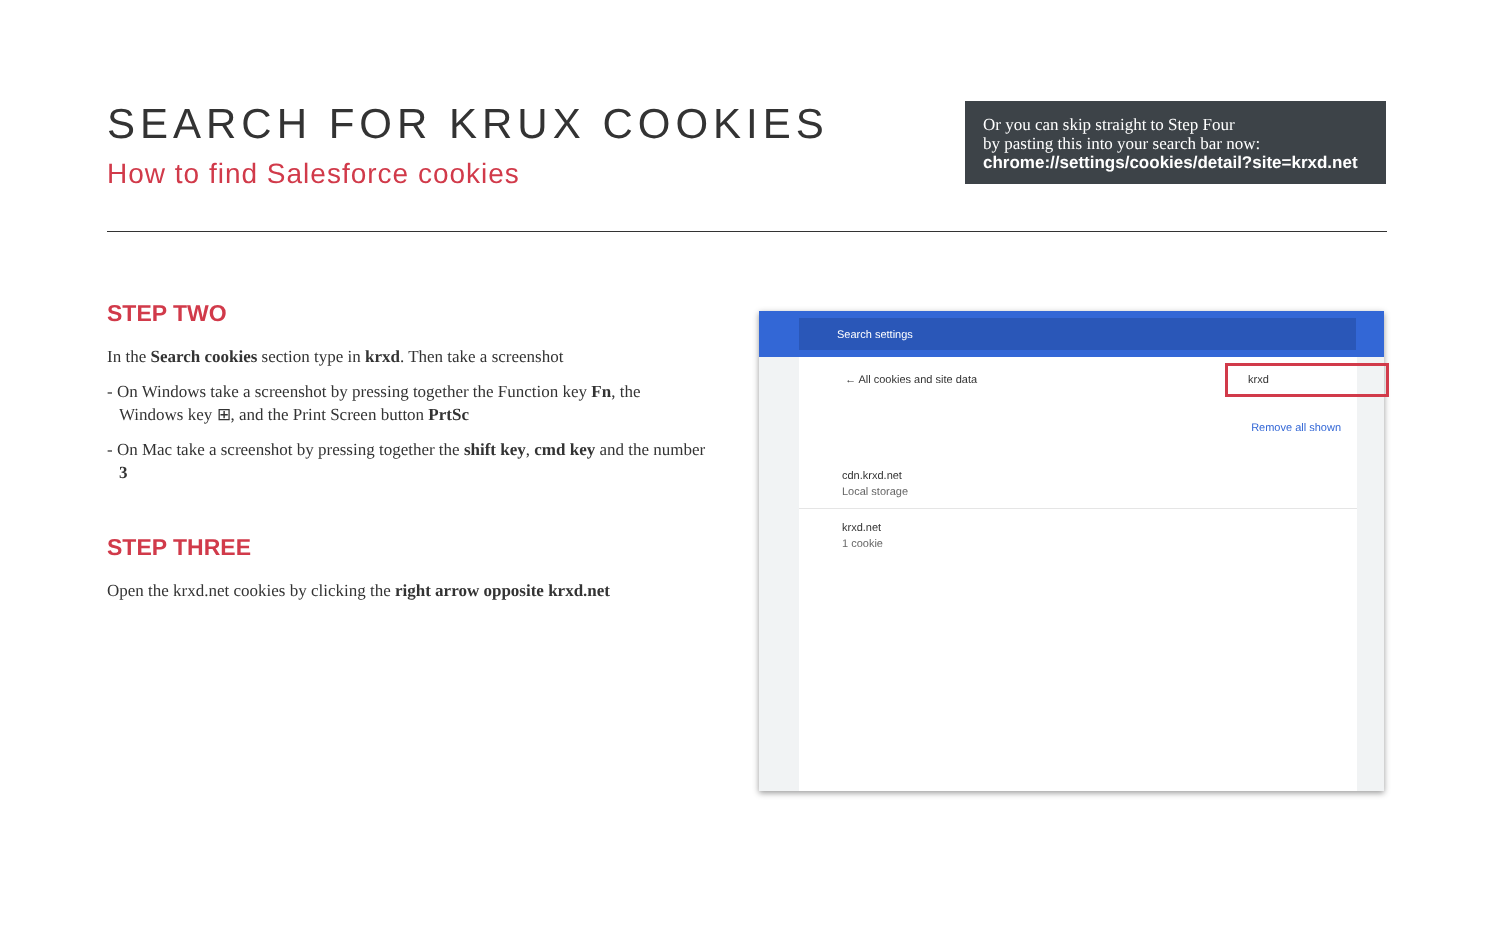SEARCH FOR KRUX COOKIES
How to find Salesforce cookies
Or you can skip straight to Step Four
by pasting this into your search bar now:
chrome://settings/cookies/detail?site=krxd.net
STEP TWO
In the Search cookies section type in krxd. Then take a screenshot
- On Windows take a screenshot by pressing together the Function key Fn, the Windows key ⊞, and the Print Screen button PrtSc
- On Mac take a screenshot by pressing together the shift key, cmd key and the number 3
STEP THREE
Open the krxd.net cookies by clicking the right arrow opposite krxd.net
Search settings
← All cookies and site data krxd
Remove all shown
cdn.krxd.net
Local storage
krxd.net
1 cookie